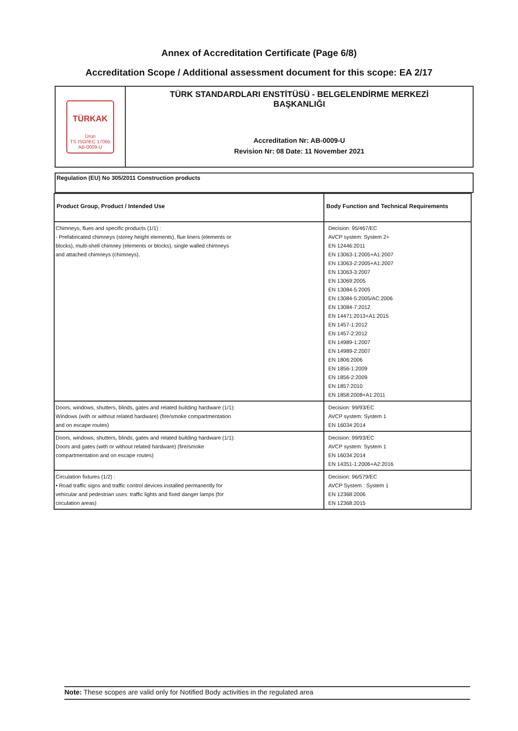Annex of Accreditation Certificate (Page 6/8)
Accreditation Scope / Additional assessment document for this scope: EA 2/17
TÜRKAK
Ürün
TS ISO/IEC 17065
AB-0009-U
TÜRK STANDARDLARI ENSTİTÜSÜ - BELGELENDİRME MERKEZİ
BAŞKANLIĞI
Accreditation Nr: AB-0009-U
Revision Nr: 08 Date: 11 November 2021
Regulation (EU) No 305/2011 Construction products
| Product Group, Product / Intended Use | Body Function and Technical Requirements |
| --- | --- |
| Chimneys, flues and specific products (1/1) : - Prefabricated chimneys (storey height elements), flue liners (elements or blocks), multi-shell chimney (elements or blocks), single walled chimneys and attached chimneys (chimneys). | Decision: 95/467/EC AVCP system: System 2+ EN 12446:2011 EN 13063-1:2005+A1:2007 EN 13063-2:2005+A1:2007 EN 13063-3:2007 EN 13069:2005 EN 13084-5:2005 EN 13084-5:2005/AC:2006 EN 13084-7:2012 EN 14471:2013+A1:2015 EN 1457-1:2012 EN 1457-2:2012 EN 14989-1:2007 EN 14989-2:2007 EN 1806:2006 EN 1856-1:2009 EN 1856-2:2009 EN 1857:2010 EN 1858:2008+A1:2011 |
| Doors, windows, shutters, blinds, gates and related building hardware (1/1): Windows (with or without related hardware) (fire/smoke compartmentation and on escape routes) | Decision: 99/93/EC AVCP system: System 1 EN 16034:2014 |
| Doors, windows, shutters, blinds, gates and related building hardware (1/1): Doors and gates (with or without related hardware) (fire/smoke compartmentation and on escape routes) | Decision: 99/93/EC AVCP system: System 1 EN 16034:2014 EN 14351-1:2006+A2:2016 |
| Circulation fixtures (1/2) : • Road traffic signs and traffic control devices installed permanently for vehicular and pedestrian uses: traffic lights and fixed danger lamps (for circulation areas) | Decision: 96/579/EC AVCP System : System 1 EN 12368:2006 EN 12368:2015 |
Note: These scopes are valid only for Notified Body activities in the regulated area